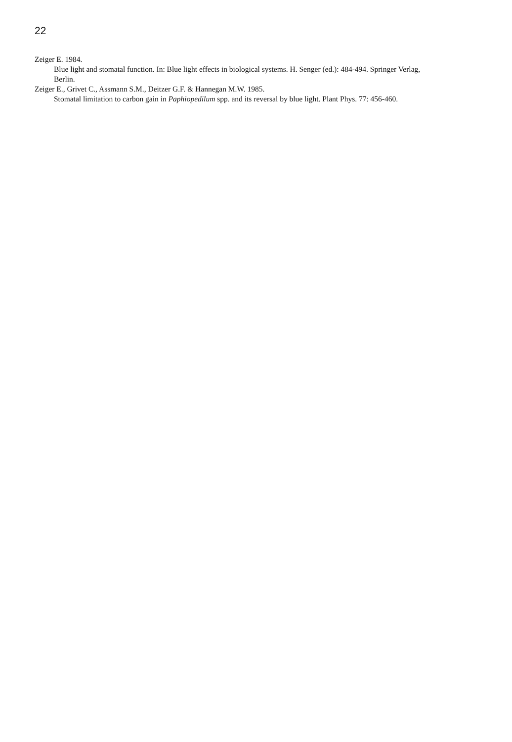22
Zeiger E. 1984.
Blue light and stomatal function. In: Blue light effects in biological systems. H. Senger (ed.): 484-494. Springer Verlag, Berlin.
Zeiger E., Grivet C., Assmann S.M., Deitzer G.F. & Hannegan M.W. 1985.
Stomatal limitation to carbon gain in Paphiopedilum spp. and its reversal by blue light. Plant Phys. 77: 456-460.